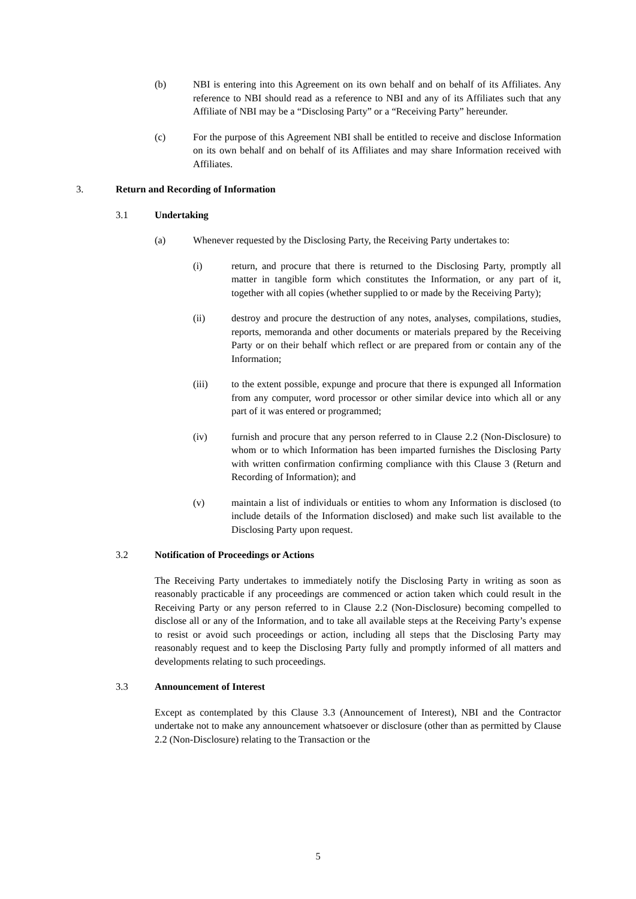(b) NBI is entering into this Agreement on its own behalf and on behalf of its Affiliates. Any reference to NBI should read as a reference to NBI and any of its Affiliates such that any Affiliate of NBI may be a “Disclosing Party” or a “Receiving Party” hereunder.
(c) For the purpose of this Agreement NBI shall be entitled to receive and disclose Information on its own behalf and on behalf of its Affiliates and may share Information received with Affiliates.
3. Return and Recording of Information
3.1 Undertaking
(a) Whenever requested by the Disclosing Party, the Receiving Party undertakes to:
(i) return, and procure that there is returned to the Disclosing Party, promptly all matter in tangible form which constitutes the Information, or any part of it, together with all copies (whether supplied to or made by the Receiving Party);
(ii) destroy and procure the destruction of any notes, analyses, compilations, studies, reports, memoranda and other documents or materials prepared by the Receiving Party or on their behalf which reflect or are prepared from or contain any of the Information;
(iii) to the extent possible, expunge and procure that there is expunged all Information from any computer, word processor or other similar device into which all or any part of it was entered or programmed;
(iv) furnish and procure that any person referred to in Clause 2.2 (Non-Disclosure) to whom or to which Information has been imparted furnishes the Disclosing Party with written confirmation confirming compliance with this Clause 3 (Return and Recording of Information); and
(v) maintain a list of individuals or entities to whom any Information is disclosed (to include details of the Information disclosed) and make such list available to the Disclosing Party upon request.
3.2 Notification of Proceedings or Actions
The Receiving Party undertakes to immediately notify the Disclosing Party in writing as soon as reasonably practicable if any proceedings are commenced or action taken which could result in the Receiving Party or any person referred to in Clause 2.2 (Non-Disclosure) becoming compelled to disclose all or any of the Information, and to take all available steps at the Receiving Party’s expense to resist or avoid such proceedings or action, including all steps that the Disclosing Party may reasonably request and to keep the Disclosing Party fully and promptly informed of all matters and developments relating to such proceedings.
3.3 Announcement of Interest
Except as contemplated by this Clause 3.3 (Announcement of Interest), NBI and the Contractor undertake not to make any announcement whatsoever or disclosure (other than as permitted by Clause 2.2 (Non-Disclosure) relating to the Transaction or the
5